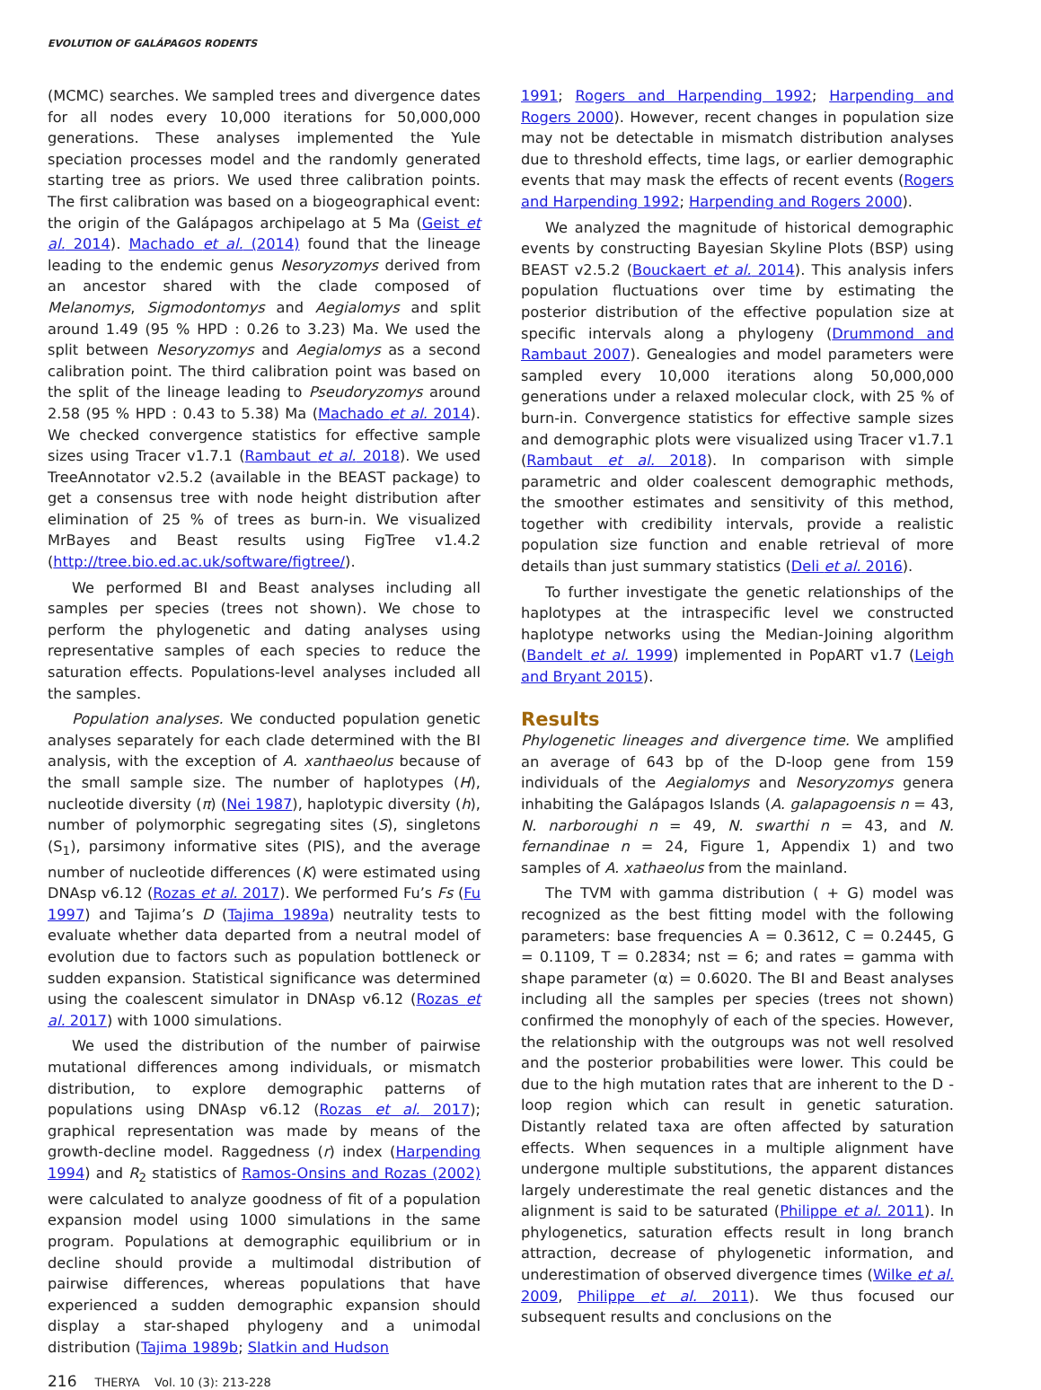EVOLUTION OF GALÁPAGOS RODENTS
(MCMC) searches. We sampled trees and divergence dates for all nodes every 10,000 iterations for 50,000,000 generations. These analyses implemented the Yule speciation processes model and the randomly generated starting tree as priors. We used three calibration points. The first calibration was based on a biogeographical event: the origin of the Galápagos archipelago at 5 Ma (Geist et al. 2014). Machado et al. (2014) found that the lineage leading to the endemic genus Nesoryzomys derived from an ancestor shared with the clade composed of Melanomys, Sigmodontomys and Aegialomys and split around 1.49 (95 % HPD : 0.26 to 3.23) Ma. We used the split between Nesoryzomys and Aegialomys as a second calibration point. The third calibration point was based on the split of the lineage leading to Pseudoryzomys around 2.58 (95 % HPD : 0.43 to 5.38) Ma (Machado et al. 2014). We checked convergence statistics for effective sample sizes using Tracer v1.7.1 (Rambaut et al. 2018). We used TreeAnnotator v2.5.2 (available in the BEAST package) to get a consensus tree with node height distribution after elimination of 25 % of trees as burn-in. We visualized MrBayes and Beast results using FigTree v1.4.2 (http://tree.bio.ed.ac.uk/software/figtree/).
We performed BI and Beast analyses including all samples per species (trees not shown). We chose to perform the phylogenetic and dating analyses using representative samples of each species to reduce the saturation effects. Populations-level analyses included all the samples.
Population analyses. We conducted population genetic analyses separately for each clade determined with the BI analysis, with the exception of A. xanthaeolus because of the small sample size. The number of haplotypes (H), nucleotide diversity (π) (Nei 1987), haplotypic diversity (h), number of polymorphic segregating sites (S), singletons (S<sub>1</sub>), parsimony informative sites (PIS), and the average number of nucleotide differences (K) were estimated using DNAsp v6.12 (Rozas et al. 2017). We performed Fu’s Fs (Fu 1997) and Tajima’s D (Tajima 1989a) neutrality tests to evaluate whether data departed from a neutral model of evolution due to factors such as population bottleneck or sudden expansion. Statistical significance was determined using the coalescent simulator in DNAsp v6.12 (Rozas et al. 2017) with 1000 simulations.
We used the distribution of the number of pairwise mutational differences among individuals, or mismatch distribution, to explore demographic patterns of populations using DNAsp v6.12 (Rozas et al. 2017); graphical representation was made by means of the growth-decline model. Raggedness (r) index (Harpending 1994) and R<sub>2</sub> statistics of Ramos-Onsins and Rozas (2002) were calculated to analyze goodness of fit of a population expansion model using 1000 simulations in the same program. Populations at demographic equilibrium or in decline should provide a multimodal distribution of pairwise differences, whereas populations that have experienced a sudden demographic expansion should display a star-shaped phylogeny and a unimodal distribution (Tajima 1989b; Slatkin and Hudson
1991; Rogers and Harpending 1992; Harpending and Rogers 2000). However, recent changes in population size may not be detectable in mismatch distribution analyses due to threshold effects, time lags, or earlier demographic events that may mask the effects of recent events (Rogers and Harpending 1992; Harpending and Rogers 2000).
We analyzed the magnitude of historical demographic events by constructing Bayesian Skyline Plots (BSP) using BEAST v2.5.2 (Bouckaert et al. 2014). This analysis infers population fluctuations over time by estimating the posterior distribution of the effective population size at specific intervals along a phylogeny (Drummond and Rambaut 2007). Genealogies and model parameters were sampled every 10,000 iterations along 50,000,000 generations under a relaxed molecular clock, with 25 % of burn-in. Convergence statistics for effective sample sizes and demographic plots were visualized using Tracer v1.7.1 (Rambaut et al. 2018). In comparison with simple parametric and older coalescent demographic methods, the smoother estimates and sensitivity of this method, together with credibility intervals, provide a realistic population size function and enable retrieval of more details than just summary statistics (Deli et al. 2016).
To further investigate the genetic relationships of the haplotypes at the intraspecific level we constructed haplotype networks using the Median-Joining algorithm (Bandelt et al. 1999) implemented in PopART v1.7 (Leigh and Bryant 2015).
Results
Phylogenetic lineages and divergence time. We amplified an average of 643 bp of the D-loop gene from 159 individuals of the Aegialomys and Nesoryzomys genera inhabiting the Galápagos Islands (A. galapagoensis n = 43, N. narboroughi n = 49, N. swarthi n = 43, and N. fernandinae n = 24, Figure 1, Appendix 1) and two samples of A. xathaeolus from the mainland.
The TVM with gamma distribution ( + G) model was recognized as the best fitting model with the following parameters: base frequencies A = 0.3612, C = 0.2445, G = 0.1109, T = 0.2834; nst = 6; and rates = gamma with shape parameter (α) = 0.6020. The BI and Beast analyses including all the samples per species (trees not shown) confirmed the monophyly of each of the species. However, the relationship with the outgroups was not well resolved and the posterior probabilities were lower. This could be due to the high mutation rates that are inherent to the D - loop region which can result in genetic saturation. Distantly related taxa are often affected by saturation effects. When sequences in a multiple alignment have undergone multiple substitutions, the apparent distances largely underestimate the real genetic distances and the alignment is said to be saturated (Philippe et al. 2011). In phylogenetics, saturation effects result in long branch attraction, decrease of phylogenetic information, and underestimation of observed divergence times (Wilke et al. 2009, Philippe et al. 2011). We thus focused our subsequent results and conclusions on the
216 THERYA Vol. 10 (3): 213-228